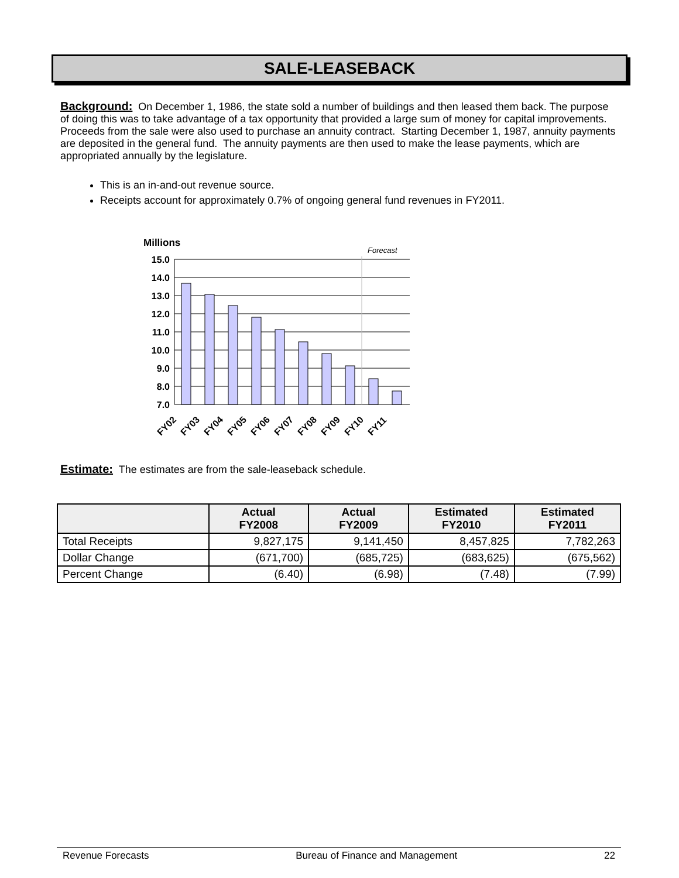SALE-LEASEBACK
Background:
On December 1, 1986, the state sold a number of buildings and then leased them back. The purpose of doing this was to take advantage of a tax opportunity that provided a large sum of money for capital improvements. Proceeds from the sale were also used to purchase an annuity contract. Starting December 1, 1987, annuity payments are deposited in the general fund. The annuity payments are then used to make the lease payments, which are appropriated annually by the legislature.
This is an in-and-out revenue source.
Receipts account for approximately 0.7% of ongoing general fund revenues in FY2011.
Millions
Forecast
15.0
14.0
13.0
12.0
11.0
10.0
9.0
8.0
7.0
FY02
FY03
FY04
FY05
FY06
FY07
FY08
FY09
FY10
FY11
Estimate:
The estimates are from the sale-leaseback schedule.
| | Actual FY2008 | Actual FY2009 | Estimated FY2010 | Estimated FY2011 |
| --- | --- | --- | --- | --- |
| Total Receipts | 9,827,175 | 9,141,450 | 8,457,825 | 7,782,263 |
| Dollar Change | (671,700) | (685,725) | (683,625) | (675,562) |
| Percent Change | (6.40) | (6.98) | (7.48) | (7.99) |
Revenue Forecasts Bureau of Finance and Management 22